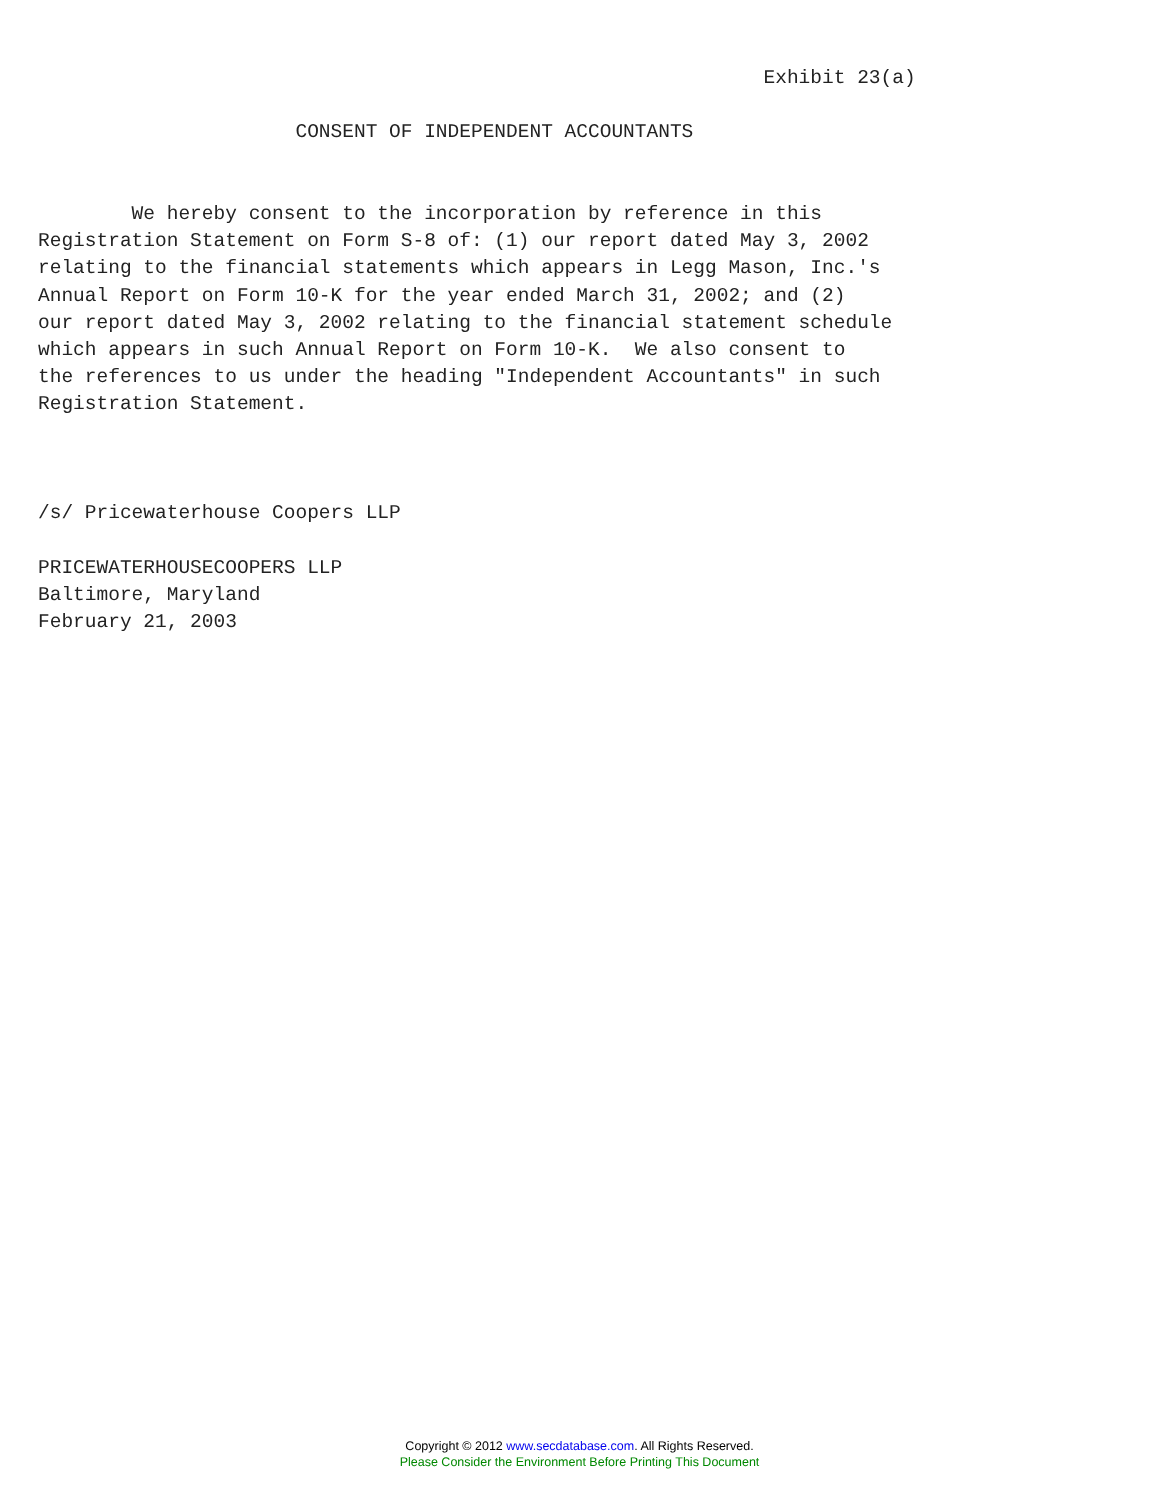Exhibit 23(a)

                      CONSENT OF INDEPENDENT ACCOUNTANTS


        We hereby consent to the incorporation by reference in this
Registration Statement on Form S-8 of: (1) our report dated May 3, 2002
relating to the financial statements which appears in Legg Mason, Inc.'s
Annual Report on Form 10-K for the year ended March 31, 2002; and (2)
our report dated May 3, 2002 relating to the financial statement schedule
which appears in such Annual Report on Form 10-K.  We also consent to
the references to us under the heading "Independent Accountants" in such
Registration Statement.



/s/ Pricewaterhouse Coopers LLP

PRICEWATERHOUSECOOPERS LLP
Baltimore, Maryland
February 21, 2003
Copyright © 2012 www.secdatabase.com. All Rights Reserved.
Please Consider the Environment Before Printing This Document